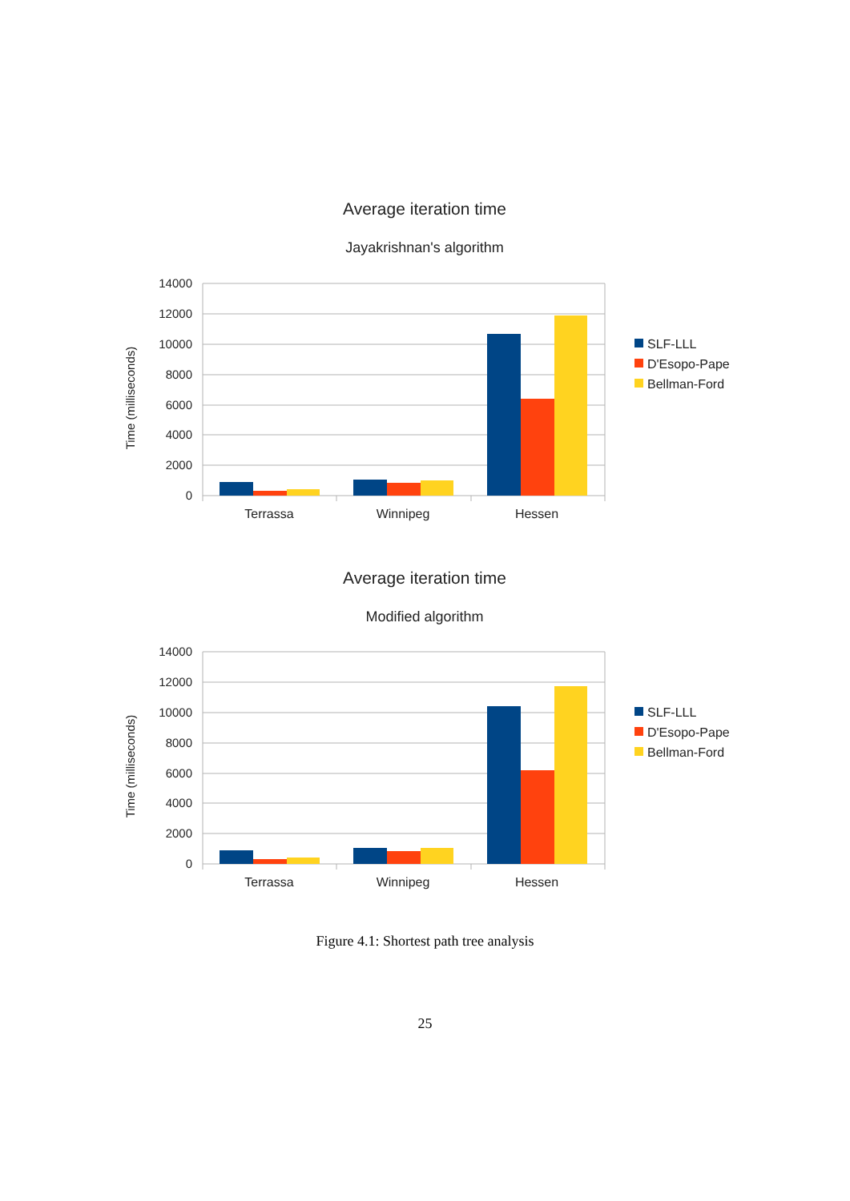Average iteration time
Jayakrishnan's algorithm
14000
12000
10000
8000
6000
4000
2000
0
Time (milliseconds)
Terrassa
Winnipeg
Hessen
SLF-LLL
D'Esopo-Pape
Bellman-Ford
Average iteration time
Modified algorithm
14000
12000
10000
8000
6000
4000
2000
0
Time (milliseconds)
Terrassa
Winnipeg
Hessen
SLF-LLL
D'Esopo-Pape
Bellman-Ford
Figure 4.1: Shortest path tree analysis
25